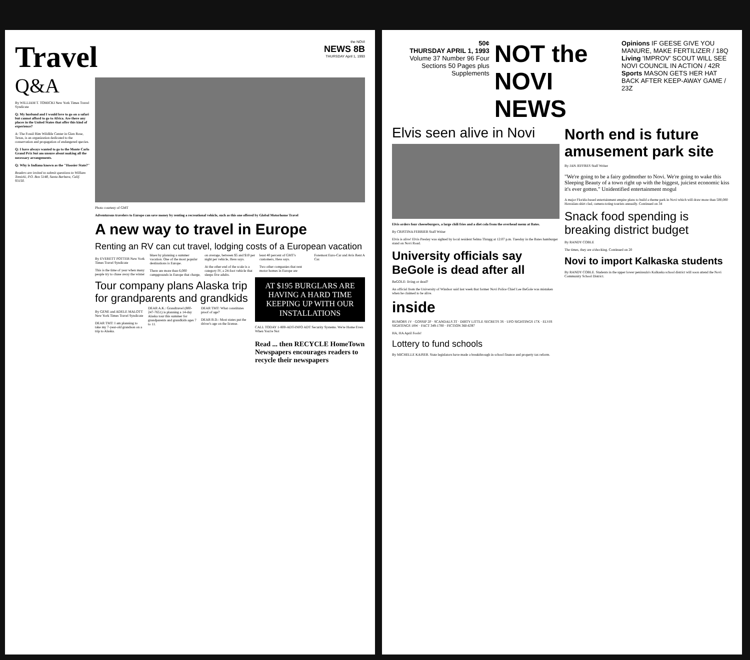Travel
the NOVI
NEWS 8B
THURSDAY April 1, 1993
Q&A
By WILLIAM T. TOMICKI New York Times Travel Syndicate
Q: My husband and I would love to go on a safari but cannot afford to go to Africa. Are there any places in the United States that offer this kind of experience?
A: The Fossil Rim Wildlife Center in Glen Rose, Texas, is an organization dedicated to the conservation and propagation of endangered species.
Q: I have always wanted to go to the Monte Carlo Grand Prix but am unsure about making all the necessary arrangements.
Q: Why is Indiana known as the "Hoosier State?"
Readers are invited to submit questions to William Tomicki, P.O. Box 5148, Santa Barbara, Calif. 93150.
Photo courtesy of GMT
Adventurous travelers to Europe can save money by renting a recreational vehicle, such as this one offered by Global Motorhome Travel
A new way to travel in Europe
Renting an RV can cut travel, lodging costs of a European vacation
By EVERETT POTTER New York Times Travel Syndicate
This is the time of year when many people try to chase away the winter blues by planning a summer vacation. One of the most popular destinations is Europe.
There are more than 6,000 campgrounds in Europe that charge, on average, between $5 and $10 per night per vehicle, Hess says.
At the other end of the scale is a category IV, a 24-foot vehicle that sleeps five adults.
least 40 percent of GMT's customers, Hess says.
Two other companies that rent motor homes in Europe are Foremost Euro-Car and Avis Rent A Car.
Tour company plans Alaska trip for grandparents and grandkids
By GENE and ADELE MALOTT New York Times Travel Syndicate
DEAR TMT: I am planning to take my 7-year-old grandson on a trip to Alaska.
DEAR A.K.: Grandtravel (800-247-7651) is planning a 14-day Alaska tour this summer for grandparents and grandkids ages 7 to 11.
DEAR TMT: What constitutes proof of age?
DEAR B.D.: Most states put the driver's age on the license.
AT $195 BURGLARS ARE HAVING A HARD TIME KEEPING UP WITH OUR INSTALLATIONS
CALL TODAY 1-800-ADT-INFO ADT Security Systems. We're Home Even When You're Not
Read ... then RECYCLE HomeTown Newspapers encourages readers to recycle their newspapers
50¢
THURSDAY APRIL 1, 1993
Volume 37 Number 96 Four Sections 50 Pages plus Supplements
NOT the NOVI NEWS
Opinions IF GEESE GIVE YOU MANURE, MAKE FERTILIZER / 18Q
Living 'IMPROV' SCOUT WILL SEE NOVI COUNCIL IN ACTION / 42R
Sports MASON GETS HER HAT BACK AFTER KEEP-AWAY GAME / 23Z
Elvis seen alive in Novi
Elvis orders four cheeseburgers, a large chili fries and a diet cola from the overhead menu at Bates.
By CRISTINA FERRIER Staff Writer
Elvis is alive! Elvis Presley was sighted by local resident Selma Thrugg at 12:07 p.m. Tuesday in the Bates hamburger stand on Novi Road.
University officials say BeGole is dead after all
BeGOLE: living or dead?
An official from the University of Windsor said last week that former Novi Police Chief Lee BeGole was mistaken when he claimed to be alive.
inside
RUMORS 1V · GOSSIP 2P · SCANDALS 3T · DIRTY LITTLE SECRETS 3S · UFO SIGHTINGS 17X · ELVIS SIGHTINGS 18W · FACT 349-1700 · FICTION 360-6397
HA, HA April Fools!
Lottery to fund schools
By MICHELLE KAISER. State legislators have made a breakthrough in school finance and property tax reform.
North end is future amusement park site
By JAN JEFFRES Staff Writer
"We're going to be a fairy godmother to Novi. We're going to wake this Sleeping Beauty of a town right up with the biggest, juiciest economic kiss it's ever gotten." Unidentified entertainment mogul
A major Florida-based entertainment empire plans to build a theme park in Novi which will draw more than 500,000 Hawaiian-shirt clad, camera-toting tourists annually. Continued on 34
Snack food spending is breaking district budget
By RANDY COBLE
The times, they are a'shocking. Continued on 20
Novi to import Kalkaska students
By RANDY COBLE. Students in the upper lower peninsula's Kalkaska school district will soon attend the Novi Community School District.